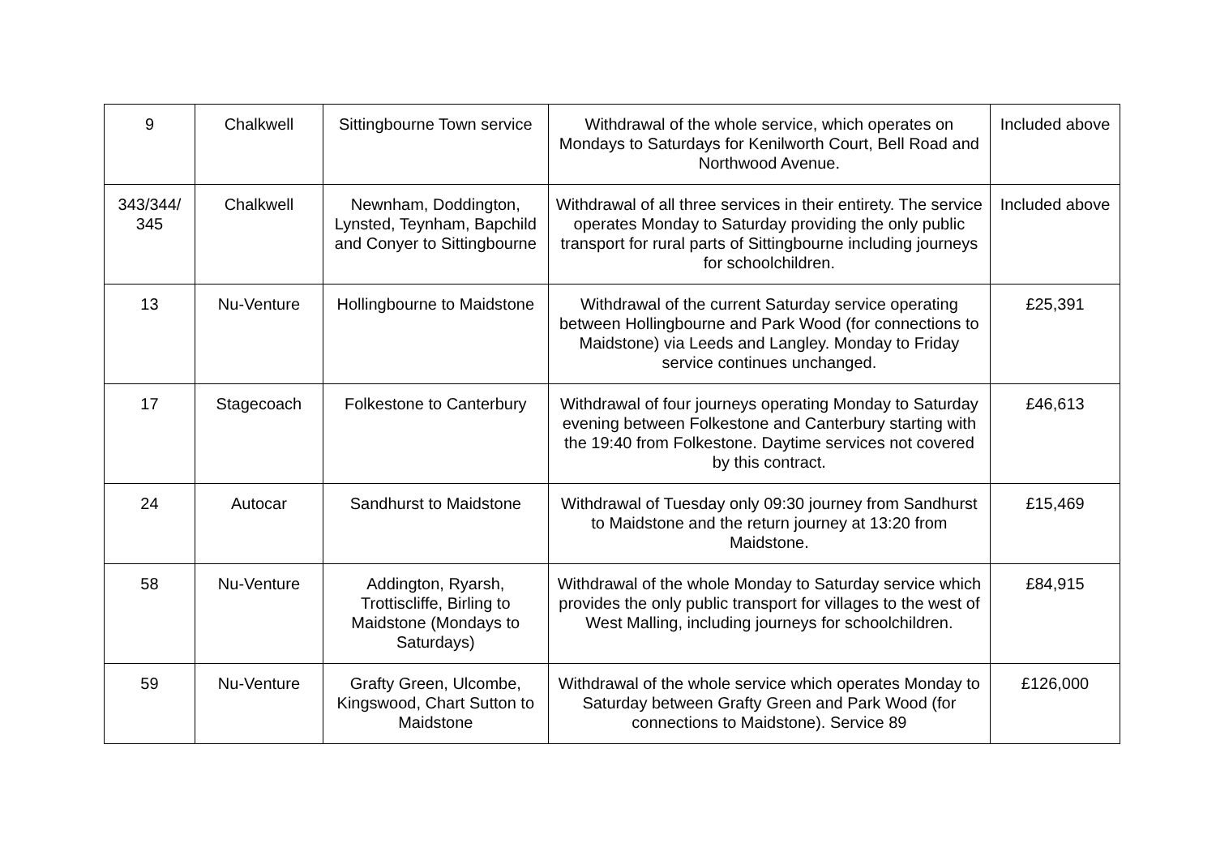| 9 | Chalkwell | Sittingbourne Town service | Withdrawal of the whole service, which operates on Mondays to Saturdays for Kenilworth Court, Bell Road and Northwood Avenue. | Included above |
| 343/344/ 345 | Chalkwell | Newnham, Doddington, Lynsted, Teynham, Bapchild and Conyer to Sittingbourne | Withdrawal of all three services in their entirety. The service operates Monday to Saturday providing the only public transport for rural parts of Sittingbourne including journeys for schoolchildren. | Included above |
| 13 | Nu-Venture | Hollingbourne to Maidstone | Withdrawal of the current Saturday service operating between Hollingbourne and Park Wood (for connections to Maidstone) via Leeds and Langley. Monday to Friday service continues unchanged. | £25,391 |
| 17 | Stagecoach | Folkestone to Canterbury | Withdrawal of four journeys operating Monday to Saturday evening between Folkestone and Canterbury starting with the 19:40 from Folkestone. Daytime services not covered by this contract. | £46,613 |
| 24 | Autocar | Sandhurst to Maidstone | Withdrawal of Tuesday only 09:30 journey from Sandhurst to Maidstone and the return journey at 13:20 from Maidstone. | £15,469 |
| 58 | Nu-Venture | Addington, Ryarsh, Trottiscliffe, Birling to Maidstone (Mondays to Saturdays) | Withdrawal of the whole Monday to Saturday service which provides the only public transport for villages to the west of West Malling, including journeys for schoolchildren. | £84,915 |
| 59 | Nu-Venture | Grafty Green, Ulcombe, Kingswood, Chart Sutton to Maidstone | Withdrawal of the whole service which operates Monday to Saturday between Grafty Green and Park Wood (for connections to Maidstone). Service 89 | £126,000 |